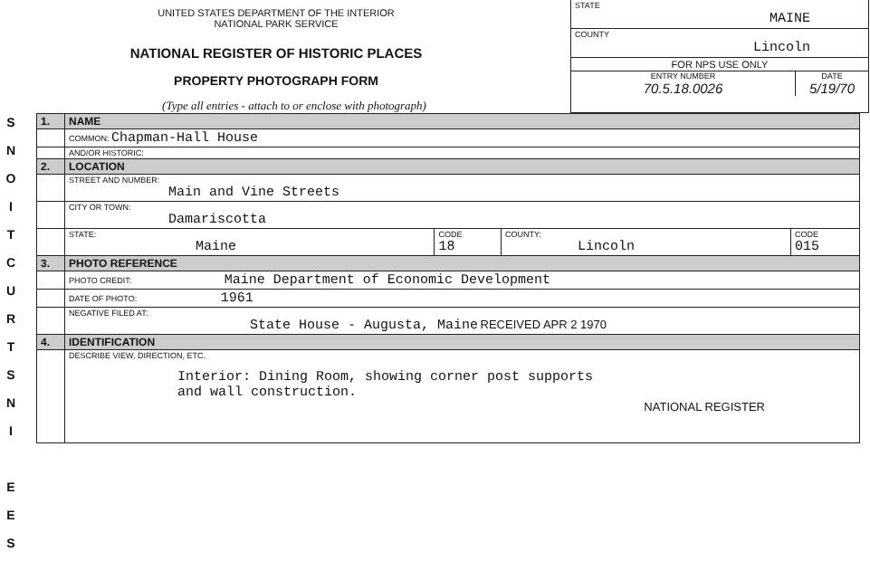S
N
O
I
T
C
U
R
T
S
N
I
E
E
S
UNITED STATES DEPARTMENT OF THE INTERIOR
NATIONAL PARK SERVICE
NATIONAL REGISTER OF HISTORIC PLACES
PROPERTY PHOTOGRAPH FORM
(Type all entries - attach to or enclose with photograph)
STATE
MAINE
COUNTY
Lincoln
FOR NPS USE ONLY
ENTRY NUMBER
70.5.18.0026 DATE
5/19/70
| 1. | NAME | | | |
| | COMMON: Chapman-Hall House | | | |
| | AND/OR HISTORIC: | | | |
| 2. | LOCATION | | | |
| | STREET AND NUMBER: Main and Vine Streets | | | |
| | CITY OR TOWN: Damariscotta | | | |
| | STATE: Maine | CODE 18 | COUNTY: Lincoln | CODE 015 |
| 3. | PHOTO REFERENCE | | | |
| | PHOTO CREDIT: Maine Department of Economic Development | | | |
| | DATE OF PHOTO: 1961 | | | |
| | NEGATIVE FILED AT: State House - Augusta, Maine RECEIVED APR 2 1970 | | | |
| 4. | IDENTIFICATION | | | |
| | DESCRIBE VIEW, DIRECTION, ETC. Interior: Dining Room, showing corner post supports and wall construction. NATIONAL REGISTER | | | |